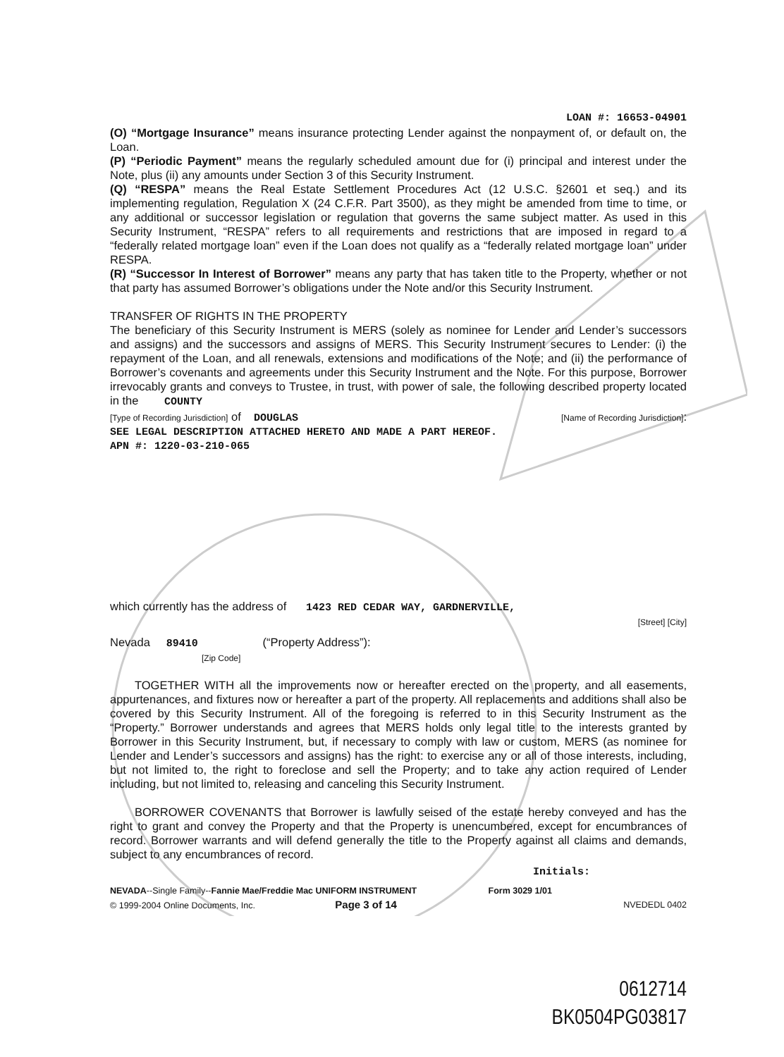LOAN #: 16653-04901
(O) “Mortgage Insurance” means insurance protecting Lender against the nonpayment of, or default on, the Loan.
(P) “Periodic Payment” means the regularly scheduled amount due for (i) principal and interest under the Note, plus (ii) any amounts under Section 3 of this Security Instrument.
(Q) “RESPA” means the Real Estate Settlement Procedures Act (12 U.S.C. §2601 et seq.) and its implementing regulation, Regulation X (24 C.F.R. Part 3500), as they might be amended from time to time, or any additional or successor legislation or regulation that governs the same subject matter. As used in this Security Instrument, “RESPA” refers to all requirements and restrictions that are imposed in regard to a “federally related mortgage loan” even if the Loan does not qualify as a “federally related mortgage loan” under RESPA.
(R) “Successor In Interest of Borrower” means any party that has taken title to the Property, whether or not that party has assumed Borrower’s obligations under the Note and/or this Security Instrument.
TRANSFER OF RIGHTS IN THE PROPERTY
The beneficiary of this Security Instrument is MERS (solely as nominee for Lender and Lender’s successors and assigns) and the successors and assigns of MERS. This Security Instrument secures to Lender: (i) the repayment of the Loan, and all renewals, extensions and modifications of the Note; and (ii) the performance of Borrower’s covenants and agreements under this Security Instrument and the Note. For this purpose, Borrower irrevocably grants and conveys to Trustee, in trust, with power of sale, the following described property located in the COUNTY
[Type of Recording Jurisdiction] of DOUGLAS [Name of Recording Jurisdiction]:
SEE LEGAL DESCRIPTION ATTACHED HERETO AND MADE A PART HEREOF.
APN #: 1220-03-210-065
which currently has the address of 1423 RED CEDAR WAY, GARDNERVILLE,
[Street] [City]
Nevada 89410 (“Property Address”):
[Zip Code]
TOGETHER WITH all the improvements now or hereafter erected on the property, and all easements, appurtenances, and fixtures now or hereafter a part of the property. All replacements and additions shall also be covered by this Security Instrument. All of the foregoing is referred to in this Security Instrument as the “Property.” Borrower understands and agrees that MERS holds only legal title to the interests granted by Borrower in this Security Instrument, but, if necessary to comply with law or custom, MERS (as nominee for Lender and Lender’s successors and assigns) has the right: to exercise any or all of those interests, including, but not limited to, the right to foreclose and sell the Property; and to take any action required of Lender including, but not limited to, releasing and canceling this Security Instrument.
BORROWER COVENANTS that Borrower is lawfully seised of the estate hereby conveyed and has the right to grant and convey the Property and that the Property is unencumbered, except for encumbrances of record. Borrower warrants and will defend generally the title to the Property against all claims and demands, subject to any encumbrances of record.
Initials:
NEVADA--Single Family--Fannie Mae/Freddie Mac UNIFORM INSTRUMENT
© 1999-2004 Online Documents, Inc. Page 3 of 14
Form 3029 1/01
NVEDEDL 0402
0612714
BK0504PG03817